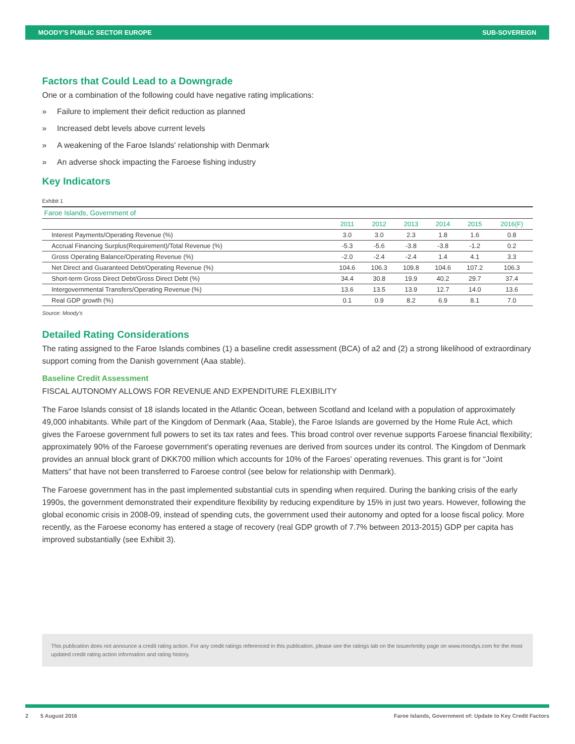MOODY'S PUBLIC SECTOR EUROPE SUB-SOVEREIGN
Factors that Could Lead to a Downgrade
One or a combination of the following could have negative rating implications:
» Failure to implement their deficit reduction as planned
» Increased debt levels above current levels
» A weakening of the Faroe Islands' relationship with Denmark
» An adverse shock impacting the Faroese fishing industry
Key Indicators
Exhibit 1
| Faroe Islands, Government of | | | | | | |
| --- | --- | --- | --- | --- | --- | --- |
| | 2011 | 2012 | 2013 | 2014 | 2015 | 2016(F) |
| Interest Payments/Operating Revenue (%) | 3.0 | 3.0 | 2.3 | 1.8 | 1.6 | 0.8 |
| Accrual Financing Surplus(Requirement)/Total Revenue (%) | -5.3 | -5.6 | -3.8 | -3.8 | -1.2 | 0.2 |
| Gross Operating Balance/Operating Revenue (%) | -2.0 | -2.4 | -2.4 | 1.4 | 4.1 | 3.3 |
| Net Direct and Guaranteed Debt/Operating Revenue (%) | 104.6 | 106.3 | 109.8 | 104.6 | 107.2 | 106.3 |
| Short-term Gross Direct Debt/Gross Direct Debt (%) | 34.4 | 30.8 | 19.9 | 40.2 | 29.7 | 37.4 |
| Intergovernmental Transfers/Operating Revenue (%) | 13.6 | 13.5 | 13.9 | 12.7 | 14.0 | 13.6 |
| Real GDP growth (%) | 0.1 | 0.9 | 8.2 | 6.9 | 8.1 | 7.0 |
Source: Moody's
Detailed Rating Considerations
The rating assigned to the Faroe Islands combines (1) a baseline credit assessment (BCA) of a2 and (2) a strong likelihood of extraordinary support coming from the Danish government (Aaa stable).
Baseline Credit Assessment
FISCAL AUTONOMY ALLOWS FOR REVENUE AND EXPENDITURE FLEXIBILITY
The Faroe Islands consist of 18 islands located in the Atlantic Ocean, between Scotland and Iceland with a population of approximately 49,000 inhabitants. While part of the Kingdom of Denmark (Aaa, Stable), the Faroe Islands are governed by the Home Rule Act, which gives the Faroese government full powers to set its tax rates and fees. This broad control over revenue supports Faroese financial flexibility; approximately 90% of the Faroese government's operating revenues are derived from sources under its control. The Kingdom of Denmark provides an annual block grant of DKK700 million which accounts for 10% of the Faroes' operating revenues. This grant is for “Joint Matters” that have not been transferred to Faroese control (see below for relationship with Denmark).
The Faroese government has in the past implemented substantial cuts in spending when required. During the banking crisis of the early 1990s, the government demonstrated their expenditure flexibility by reducing expenditure by 15% in just two years. However, following the global economic crisis in 2008-09, instead of spending cuts, the government used their autonomy and opted for a loose fiscal policy. More recently, as the Faroese economy has entered a stage of recovery (real GDP growth of 7.7% between 2013-2015) GDP per capita has improved substantially (see Exhibit 3).
This publication does not announce a credit rating action. For any credit ratings referenced in this publication, please see the ratings tab on the issuer/entity page on www.moodys.com for the most updated credit rating action information and rating history.
2 5 August 2016 Faroe Islands, Government of: Update to Key Credit Factors